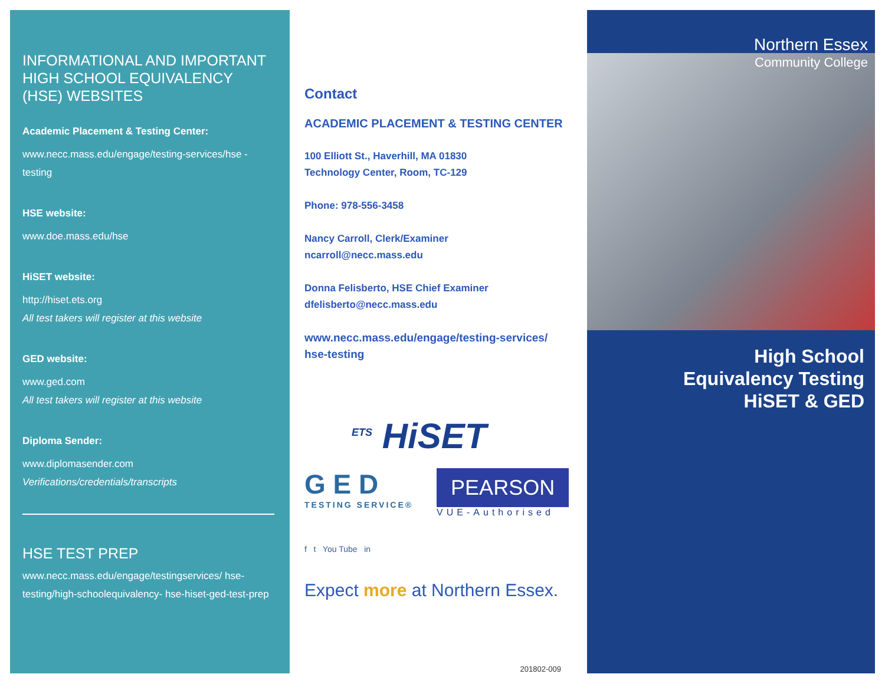INFORMATIONAL AND IMPORTANT HIGH SCHOOL EQUIVALENCY (HSE) WEBSITES
Academic Placement & Testing Center:
www.necc.mass.edu/engage/testing-services/hse -testing
HSE website:
www.doe.mass.edu/hse
HiSET website:
http://hiset.ets.org
All test takers will register at this website
GED website:
www.ged.com
All test takers will register at this website
Diploma Sender:
www.diplomasender.com
Verifications/credentials/transcripts
HSE TEST PREP
www.necc.mass.edu/engage/testingservices/ hse-testing/high-schoolequivalency- hse-hiset-ged-test-prep
Contact
ACADEMIC PLACEMENT & TESTING CENTER
100 Elliott St., Haverhill, MA 01830
Technology Center, Room, TC-129
Phone: 978-556-3458
Nancy Carroll, Clerk/Examiner
ncarroll@necc.mass.edu
Donna Felisberto, HSE Chief Examiner
dfelisberto@necc.mass.edu
www.necc.mass.edu/engage/testing-services/ hse-testing
<sup>ETS</sup> HiSET
G E D
TESTING SERVICE®
PEARSON
VUE-Authorised
f t You Tube in
Expect more at Northern Essex.
201802-009
Northern Essex
Community College
High School
Equivalency Testing
HiSET & GED